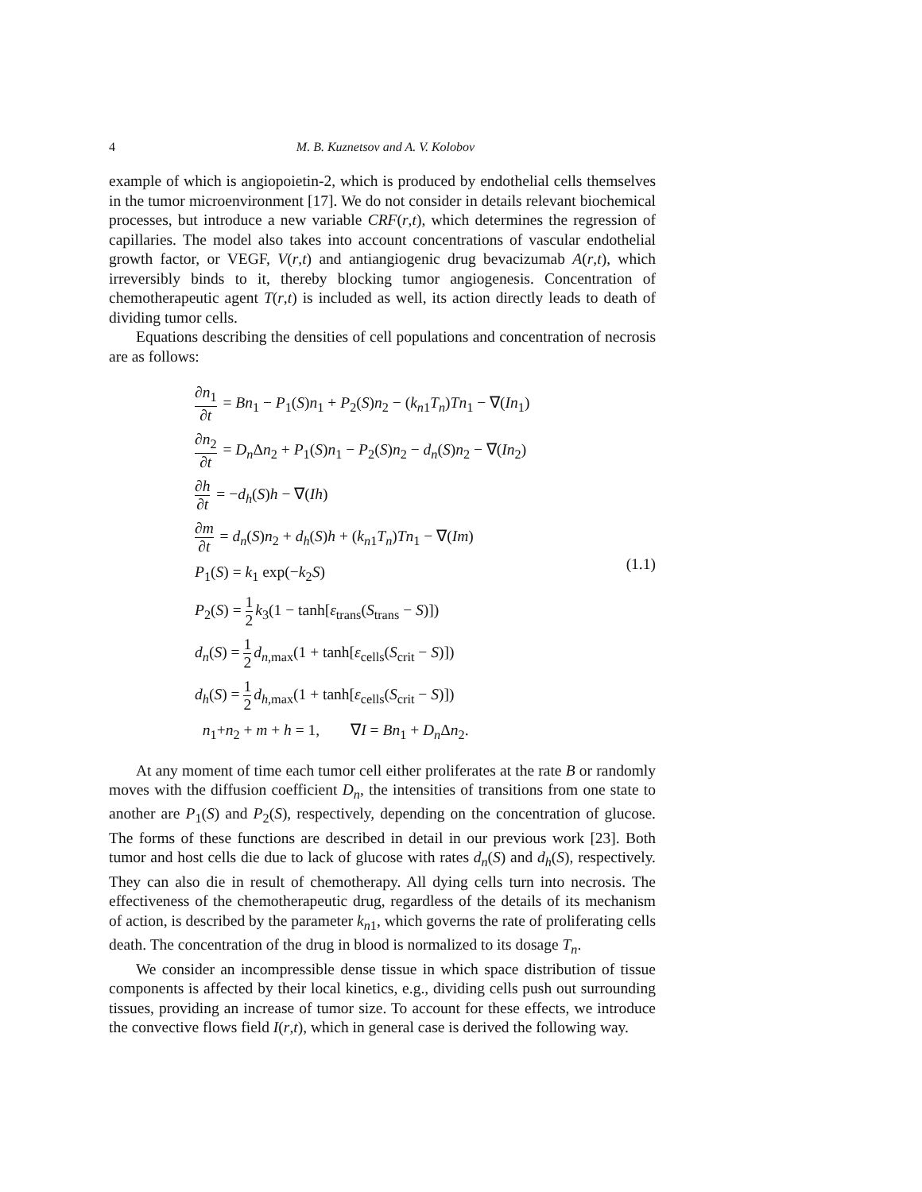4 M. B. Kuznetsov and A. V. Kolobov
example of which is angiopoietin-2, which is produced by endothelial cells themselves in the tumor microenvironment [17]. We do not consider in details relevant biochemical processes, but introduce a new variable CRF(r,t), which determines the regression of capillaries. The model also takes into account concentrations of vascular endothelial growth factor, or VEGF, V(r,t) and antiangiogenic drug bevacizumab A(r,t), which irreversibly binds to it, thereby blocking tumor angiogenesis. Concentration of chemotherapeutic agent T(r,t) is included as well, its action directly leads to death of dividing tumor cells.
Equations describing the densities of cell populations and concentration of necrosis are as follows:
∂n<sub>1</sub> ∂t = Bn<sub>1</sub> − P<sub>1</sub>(S)n<sub>1</sub> + P<sub>2</sub>(S)n<sub>2</sub> − (k<sub>n1</sub>T<sub>n</sub>)Tn<sub>1</sub> − ∇(In<sub>1</sub>)
∂n<sub>2</sub> ∂t = D<sub>n</sub> Δn<sub>2</sub> + P<sub>1</sub>(S)n<sub>1</sub> − P<sub>2</sub>(S)n<sub>2</sub> − d<sub>n</sub>(S)n<sub>2</sub> − ∇(In<sub>2</sub>)
∂h ∂t = −d<sub>h</sub>(S)h − ∇(Ih)
∂m ∂t = d<sub>n</sub>(S)n<sub>2</sub> + d<sub>h</sub>(S)h + (k<sub>n1</sub>T<sub>n</sub>)Tn<sub>1</sub> − ∇(Im)
P<sub>1</sub>(S) = k<sub>1</sub> exp(−k<sub>2</sub>S)
P<sub>2</sub>(S) = 1 2 k<sub>3</sub>(1 − tanh[ε<sub>trans</sub>(S<sub>trans</sub> − S)])
d<sub>n</sub>(S) = 1 2 d<sub>n,max</sub>(1 + tanh[ε<sub>cells</sub>(S<sub>crit</sub> − S)])
d<sub>h</sub>(S) = 1 2 d<sub>h,max</sub>(1 + tanh[ε<sub>cells</sub>(S<sub>crit</sub> − S)])
n<sub>1</sub>+n<sub>2</sub> + m + h = 1, ∇I = Bn<sub>1</sub> + D<sub>n</sub> Δn<sub>2</sub>.
(1.1)
At any moment of time each tumor cell either proliferates at the rate B or randomly moves with the diffusion coefficient D<sub>n</sub>, the intensities of transitions from one state to another are P<sub>1</sub>(S) and P<sub>2</sub>(S), respectively, depending on the concentration of glucose. The forms of these functions are described in detail in our previous work [23]. Both tumor and host cells die due to lack of glucose with rates d<sub>n</sub>(S) and d<sub>h</sub>(S), respectively. They can also die in result of chemotherapy. All dying cells turn into necrosis. The effectiveness of the chemotherapeutic drug, regardless of the details of its mechanism of action, is described by the parameter k<sub>n1</sub>, which governs the rate of proliferating cells death. The concentration of the drug in blood is normalized to its dosage T<sub>n</sub>.
We consider an incompressible dense tissue in which space distribution of tissue components is affected by their local kinetics, e.g., dividing cells push out surrounding tissues, providing an increase of tumor size. To account for these effects, we introduce the convective flows field I(r,t), which in general case is derived the following way.